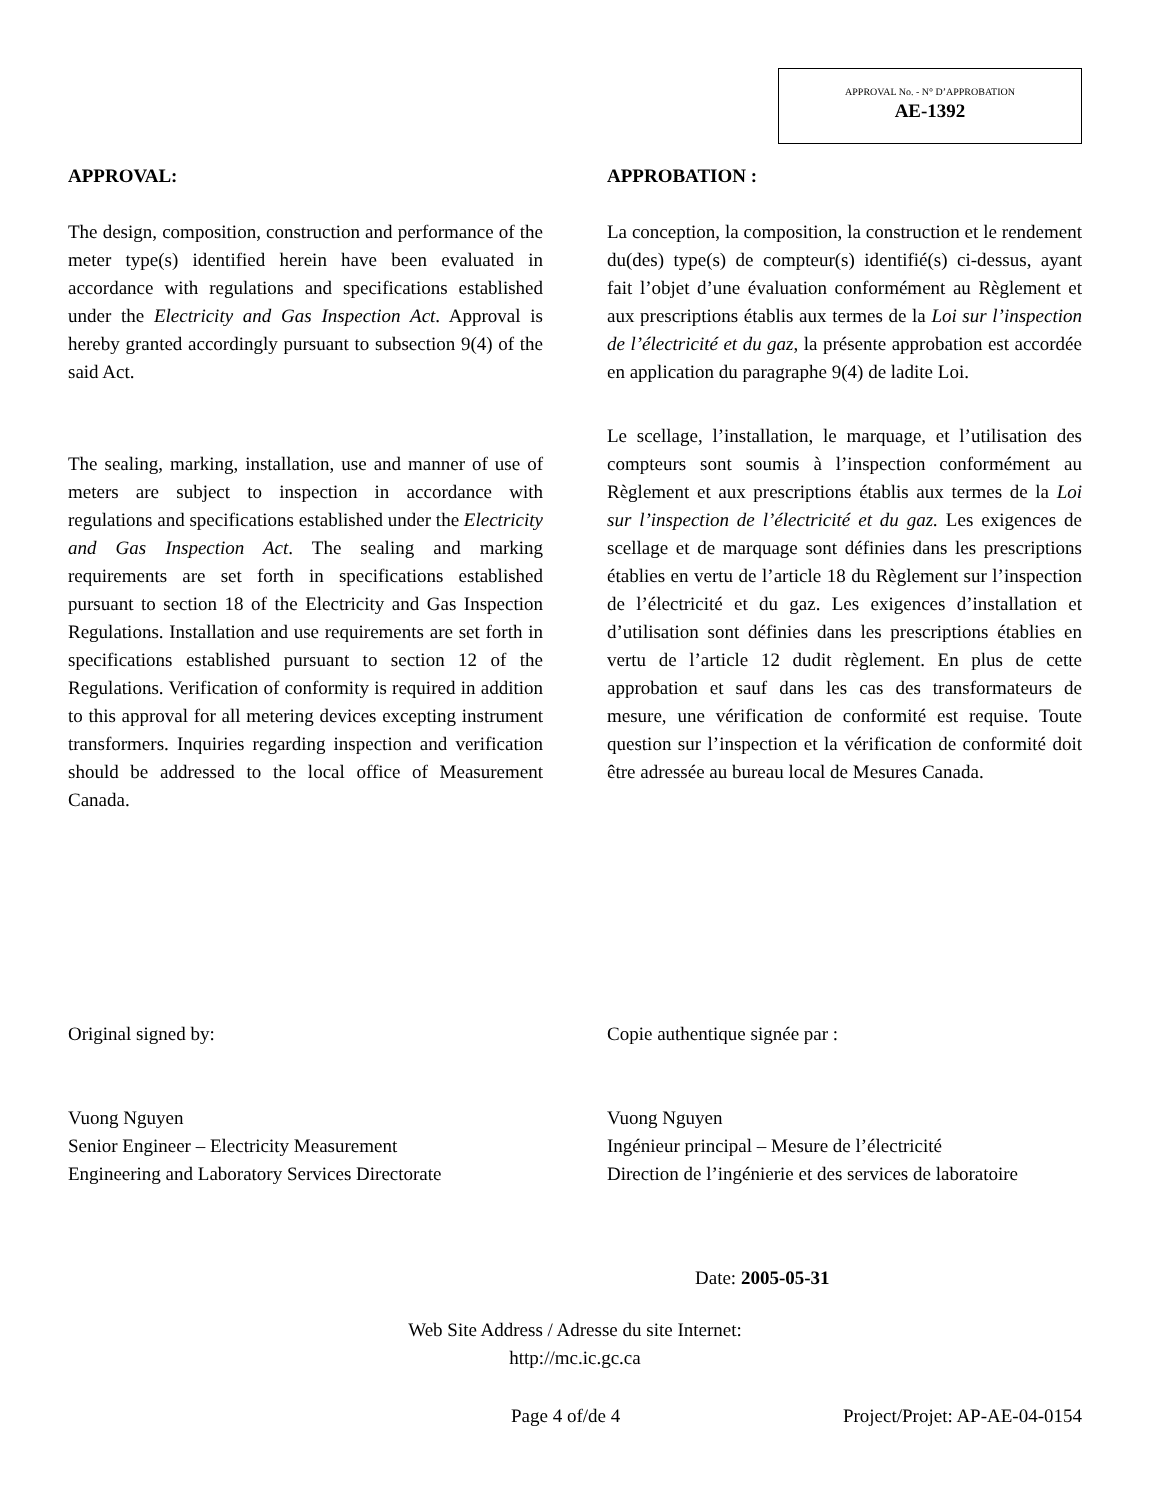APPROVAL No. - N° D’APPROBATION
AE-1392
APPROVAL:
The design, composition, construction and performance of the meter type(s) identified herein have been evaluated in accordance with regulations and specifications established under the Electricity and Gas Inspection Act. Approval is hereby granted accordingly pursuant to subsection 9(4) of the said Act.
The sealing, marking, installation, use and manner of use of meters are subject to inspection in accordance with regulations and specifications established under the Electricity and Gas Inspection Act. The sealing and marking requirements are set forth in specifications established pursuant to section 18 of the Electricity and Gas Inspection Regulations. Installation and use requirements are set forth in specifications established pursuant to section 12 of the Regulations. Verification of conformity is required in addition to this approval for all metering devices excepting instrument transformers. Inquiries regarding inspection and verification should be addressed to the local office of Measurement Canada.
APPROBATION :
La conception, la composition, la construction et le rendement du(des) type(s) de compteur(s) identifié(s) ci-dessus, ayant fait l’objet d’une évaluation conformément au Règlement et aux prescriptions établis aux termes de la Loi sur l’inspection de l’électricité et du gaz, la présente approbation est accordée en application du paragraphe 9(4) de ladite Loi.
Le scellage, l’installation, le marquage, et l’utilisation des compteurs sont soumis à l’inspection conformément au Règlement et aux prescriptions établis aux termes de la Loi sur l’inspection de l’électricité et du gaz. Les exigences de scellage et de marquage sont définies dans les prescriptions établies en vertu de l’article 18 du Règlement sur l’inspection de l’électricité et du gaz. Les exigences d’installation et d’utilisation sont définies dans les prescriptions établies en vertu de l’article 12 dudit règlement. En plus de cette approbation et sauf dans les cas des transformateurs de mesure, une vérification de conformité est requise. Toute question sur l’inspection et la vérification de conformité doit être adressée au bureau local de Mesures Canada.
Original signed by:
Vuong Nguyen
Senior Engineer – Electricity Measurement
Engineering and Laboratory Services Directorate
Copie authentique signée par :
Vuong Nguyen
Ingénieur principal – Mesure de l’électricité
Direction de l’ingénierie et des services de laboratoire
Date: 2005-05-31
Web Site Address / Adresse du site Internet:
http://mc.ic.gc.ca
Page 4 of/de 4 Project/Projet: AP-AE-04-0154